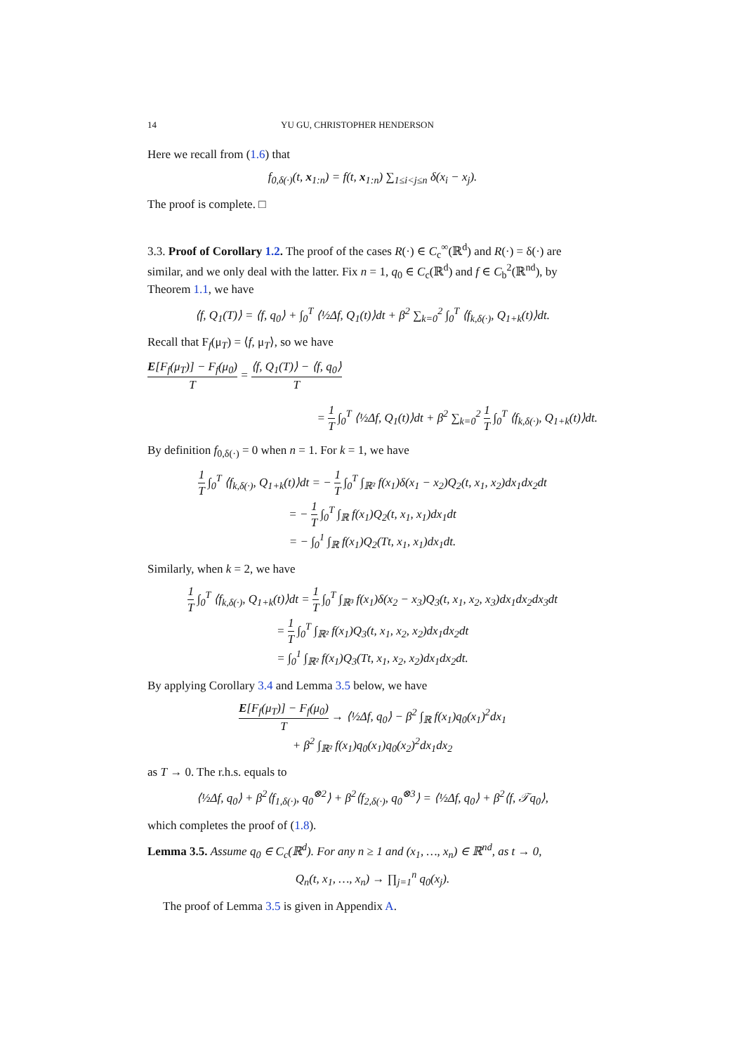14 YU GU, CHRISTOPHER HENDERSON
Here we recall from (1.6) that
f<sub>0,δ(·)</sub>(t, x<sub>1:n</sub>) = f(t, x<sub>1:n</sub>) ∑<sub>1≤i<j≤n</sub> δ(x<sub>i</sub> − x<sub>j</sub>).
The proof is complete. □
3.3. Proof of Corollary 1.2. The proof of the cases R(·) ∈ C<sub>c</sub><sup>∞</sup>(ℝ<sup>d</sup>) and R(·) = δ(·) are similar, and we only deal with the latter. Fix n = 1, q<sub>0</sub> ∈ C<sub>c</sub>(ℝ<sup>d</sup>) and f ∈ C<sub>b</sub><sup>2</sup>(ℝ<sup>nd</sup>), by Theorem 1.1, we have
⟨f, Q<sub>1</sub>(T)⟩ = ⟨f, q<sub>0</sub>⟩ + ∫<sub>0</sub><sup>T</sup> ⟨½Δf, Q<sub>1</sub>(t)⟩dt + β<sup>2</sup> ∑<sub>k=0</sub><sup>2</sup> ∫<sub>0</sub><sup>T</sup> ⟨f<sub>k,δ(·)</sub>, Q<sub>1+k</sub>(t)⟩dt.
Recall that F<sub>f</sub>(μ<sub>T</sub>) = ⟨f, μ<sub>T</sub>⟩, so we have
E[F<sub>f</sub>(μ<sub>T</sub>)] − F<sub>f</sub>(μ<sub>0</sub>) T = ⟨f, Q<sub>1</sub>(T)⟩ − ⟨f, q<sub>0</sub>⟩ T
= 1 T ∫<sub>0</sub><sup>T</sup> ⟨½Δf, Q<sub>1</sub>(t)⟩dt + β<sup>2</sup> ∑<sub>k=0</sub><sup>2</sup> 1 T ∫<sub>0</sub><sup>T</sup> ⟨f<sub>k,δ(·)</sub>, Q<sub>1+k</sub>(t)⟩dt.
By definition f<sub>0,δ(·)</sub> = 0 when n = 1. For k = 1, we have
1 T ∫<sub>0</sub><sup>T</sup> ⟨f<sub>k,δ(·)</sub>, Q<sub>1+k</sub>(t)⟩dt = − 1 T ∫<sub>0</sub><sup>T</sup> ∫<sub>ℝ²</sub> f(x<sub>1</sub>)δ(x<sub>1</sub> − x<sub>2</sub>)Q<sub>2</sub>(t, x<sub>1</sub>, x<sub>2</sub>)dx<sub>1</sub>dx<sub>2</sub>dt
= − 1 T ∫<sub>0</sub><sup>T</sup> ∫<sub>ℝ</sub> f(x<sub>1</sub>)Q<sub>2</sub>(t, x<sub>1</sub>, x<sub>1</sub>)dx<sub>1</sub>dt
= − ∫<sub>0</sub><sup>1</sup> ∫<sub>ℝ</sub> f(x<sub>1</sub>)Q<sub>2</sub>(Tt, x<sub>1</sub>, x<sub>1</sub>)dx<sub>1</sub>dt.
Similarly, when k = 2, we have
1 T ∫<sub>0</sub><sup>T</sup> ⟨f<sub>k,δ(·)</sub>, Q<sub>1+k</sub>(t)⟩dt = 1 T ∫<sub>0</sub><sup>T</sup> ∫<sub>ℝ³</sub> f(x<sub>1</sub>)δ(x<sub>2</sub> − x<sub>3</sub>)Q<sub>3</sub>(t, x<sub>1</sub>, x<sub>2</sub>, x<sub>3</sub>)dx<sub>1</sub>dx<sub>2</sub>dx<sub>3</sub>dt
= 1 T ∫<sub>0</sub><sup>T</sup> ∫<sub>ℝ²</sub> f(x<sub>1</sub>)Q<sub>3</sub>(t, x<sub>1</sub>, x<sub>2</sub>, x<sub>2</sub>)dx<sub>1</sub>dx<sub>2</sub>dt
= ∫<sub>0</sub><sup>1</sup> ∫<sub>ℝ²</sub> f(x<sub>1</sub>)Q<sub>3</sub>(Tt, x<sub>1</sub>, x<sub>2</sub>, x<sub>2</sub>)dx<sub>1</sub>dx<sub>2</sub>dt.
By applying Corollary 3.4 and Lemma 3.5 below, we have
E[F<sub>f</sub>(μ<sub>T</sub>)] − F<sub>f</sub>(μ<sub>0</sub>) T → ⟨½Δf, q<sub>0</sub>⟩ − β<sup>2</sup> ∫<sub>ℝ</sub> f(x<sub>1</sub>)q<sub>0</sub>(x<sub>1</sub>)<sup>2</sup>dx<sub>1</sub>
+ β<sup>2</sup> ∫<sub>ℝ²</sub> f(x<sub>1</sub>)q<sub>0</sub>(x<sub>1</sub>)q<sub>0</sub>(x<sub>2</sub>)<sup>2</sup>dx<sub>1</sub>dx<sub>2</sub>
as T → 0. The r.h.s. equals to
⟨½Δf, q<sub>0</sub>⟩ + β<sup>2</sup>⟨f<sub>1,δ(·)</sub>, q<sub>0</sub><sup>⊗2</sup>⟩ + β<sup>2</sup>⟨f<sub>2,δ(·)</sub>, q<sub>0</sub><sup>⊗3</sup>⟩ = ⟨½Δf, q<sub>0</sub>⟩ + β<sup>2</sup>⟨f, 𝒯q<sub>0</sub>⟩,
which completes the proof of (1.8).
Lemma 3.5. Assume q<sub>0</sub> ∈ C<sub>c</sub>(ℝ<sup>d</sup>). For any n ≥ 1 and (x<sub>1</sub>, …, x<sub>n</sub>) ∈ ℝ<sup>nd</sup>, as t → 0,
Q<sub>n</sub>(t, x<sub>1</sub>, …, x<sub>n</sub>) → ∏<sub>j=1</sub><sup>n</sup> q<sub>0</sub>(x<sub>j</sub>).
The proof of Lemma 3.5 is given in Appendix A.